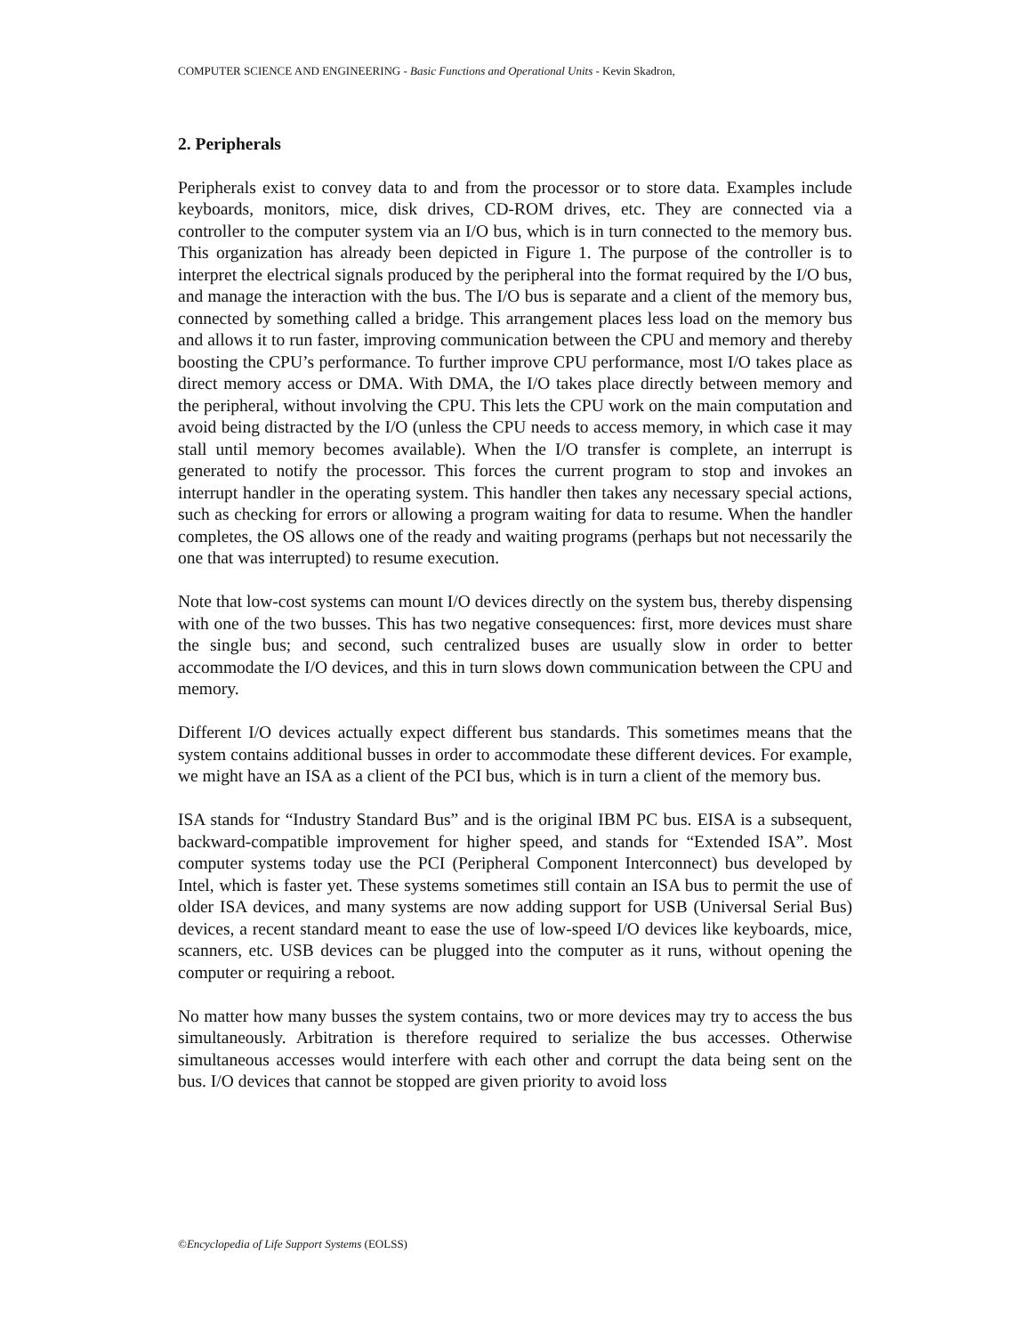COMPUTER SCIENCE AND ENGINEERING - Basic Functions and Operational Units - Kevin Skadron,
2. Peripherals
Peripherals exist to convey data to and from the processor or to store data. Examples include keyboards, monitors, mice, disk drives, CD-ROM drives, etc. They are connected via a controller to the computer system via an I/O bus, which is in turn connected to the memory bus. This organization has already been depicted in Figure 1. The purpose of the controller is to interpret the electrical signals produced by the peripheral into the format required by the I/O bus, and manage the interaction with the bus. The I/O bus is separate and a client of the memory bus, connected by something called a bridge. This arrangement places less load on the memory bus and allows it to run faster, improving communication between the CPU and memory and thereby boosting the CPU’s performance. To further improve CPU performance, most I/O takes place as direct memory access or DMA. With DMA, the I/O takes place directly between memory and the peripheral, without involving the CPU. This lets the CPU work on the main computation and avoid being distracted by the I/O (unless the CPU needs to access memory, in which case it may stall until memory becomes available). When the I/O transfer is complete, an interrupt is generated to notify the processor. This forces the current program to stop and invokes an interrupt handler in the operating system. This handler then takes any necessary special actions, such as checking for errors or allowing a program waiting for data to resume. When the handler completes, the OS allows one of the ready and waiting programs (perhaps but not necessarily the one that was interrupted) to resume execution.
Note that low-cost systems can mount I/O devices directly on the system bus, thereby dispensing with one of the two busses. This has two negative consequences: first, more devices must share the single bus; and second, such centralized buses are usually slow in order to better accommodate the I/O devices, and this in turn slows down communication between the CPU and memory.
Different I/O devices actually expect different bus standards. This sometimes means that the system contains additional busses in order to accommodate these different devices. For example, we might have an ISA as a client of the PCI bus, which is in turn a client of the memory bus.
ISA stands for “Industry Standard Bus” and is the original IBM PC bus. EISA is a subsequent, backward-compatible improvement for higher speed, and stands for “Extended ISA”. Most computer systems today use the PCI (Peripheral Component Interconnect) bus developed by Intel, which is faster yet. These systems sometimes still contain an ISA bus to permit the use of older ISA devices, and many systems are now adding support for USB (Universal Serial Bus) devices, a recent standard meant to ease the use of low-speed I/O devices like keyboards, mice, scanners, etc. USB devices can be plugged into the computer as it runs, without opening the computer or requiring a reboot.
No matter how many busses the system contains, two or more devices may try to access the bus simultaneously. Arbitration is therefore required to serialize the bus accesses. Otherwise simultaneous accesses would interfere with each other and corrupt the data being sent on the bus. I/O devices that cannot be stopped are given priority to avoid loss
©Encyclopedia of Life Support Systems (EOLSS)